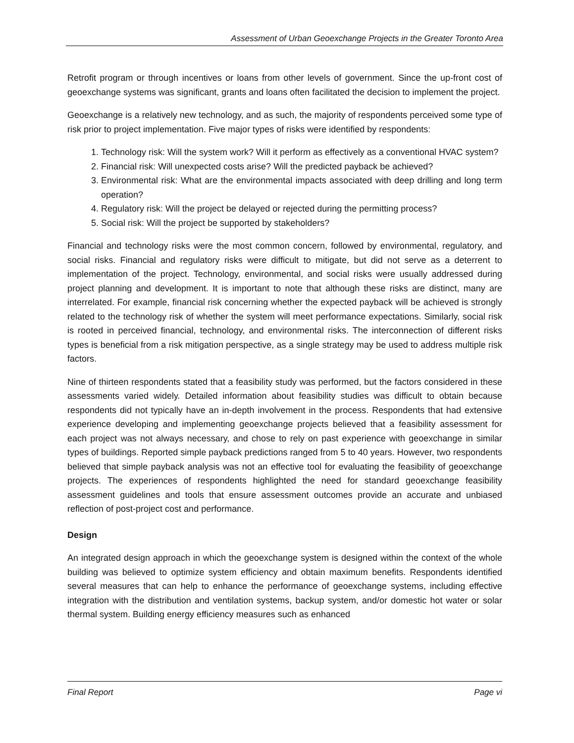Assessment of Urban Geoexchange Projects in the Greater Toronto Area
Retrofit program or through incentives or loans from other levels of government. Since the up-front cost of geoexchange systems was significant, grants and loans often facilitated the decision to implement the project.
Geoexchange is a relatively new technology, and as such, the majority of respondents perceived some type of risk prior to project implementation. Five major types of risks were identified by respondents:
1. Technology risk: Will the system work? Will it perform as effectively as a conventional HVAC system?
2. Financial risk: Will unexpected costs arise? Will the predicted payback be achieved?
3. Environmental risk: What are the environmental impacts associated with deep drilling and long term operation?
4. Regulatory risk: Will the project be delayed or rejected during the permitting process?
5. Social risk: Will the project be supported by stakeholders?
Financial and technology risks were the most common concern, followed by environmental, regulatory, and social risks. Financial and regulatory risks were difficult to mitigate, but did not serve as a deterrent to implementation of the project. Technology, environmental, and social risks were usually addressed during project planning and development. It is important to note that although these risks are distinct, many are interrelated. For example, financial risk concerning whether the expected payback will be achieved is strongly related to the technology risk of whether the system will meet performance expectations. Similarly, social risk is rooted in perceived financial, technology, and environmental risks. The interconnection of different risks types is beneficial from a risk mitigation perspective, as a single strategy may be used to address multiple risk factors.
Nine of thirteen respondents stated that a feasibility study was performed, but the factors considered in these assessments varied widely. Detailed information about feasibility studies was difficult to obtain because respondents did not typically have an in-depth involvement in the process. Respondents that had extensive experience developing and implementing geoexchange projects believed that a feasibility assessment for each project was not always necessary, and chose to rely on past experience with geoexchange in similar types of buildings. Reported simple payback predictions ranged from 5 to 40 years. However, two respondents believed that simple payback analysis was not an effective tool for evaluating the feasibility of geoexchange projects. The experiences of respondents highlighted the need for standard geoexchange feasibility assessment guidelines and tools that ensure assessment outcomes provide an accurate and unbiased reflection of post-project cost and performance.
Design
An integrated design approach in which the geoexchange system is designed within the context of the whole building was believed to optimize system efficiency and obtain maximum benefits. Respondents identified several measures that can help to enhance the performance of geoexchange systems, including effective integration with the distribution and ventilation systems, backup system, and/or domestic hot water or solar thermal system. Building energy efficiency measures such as enhanced
Final Report Page vi